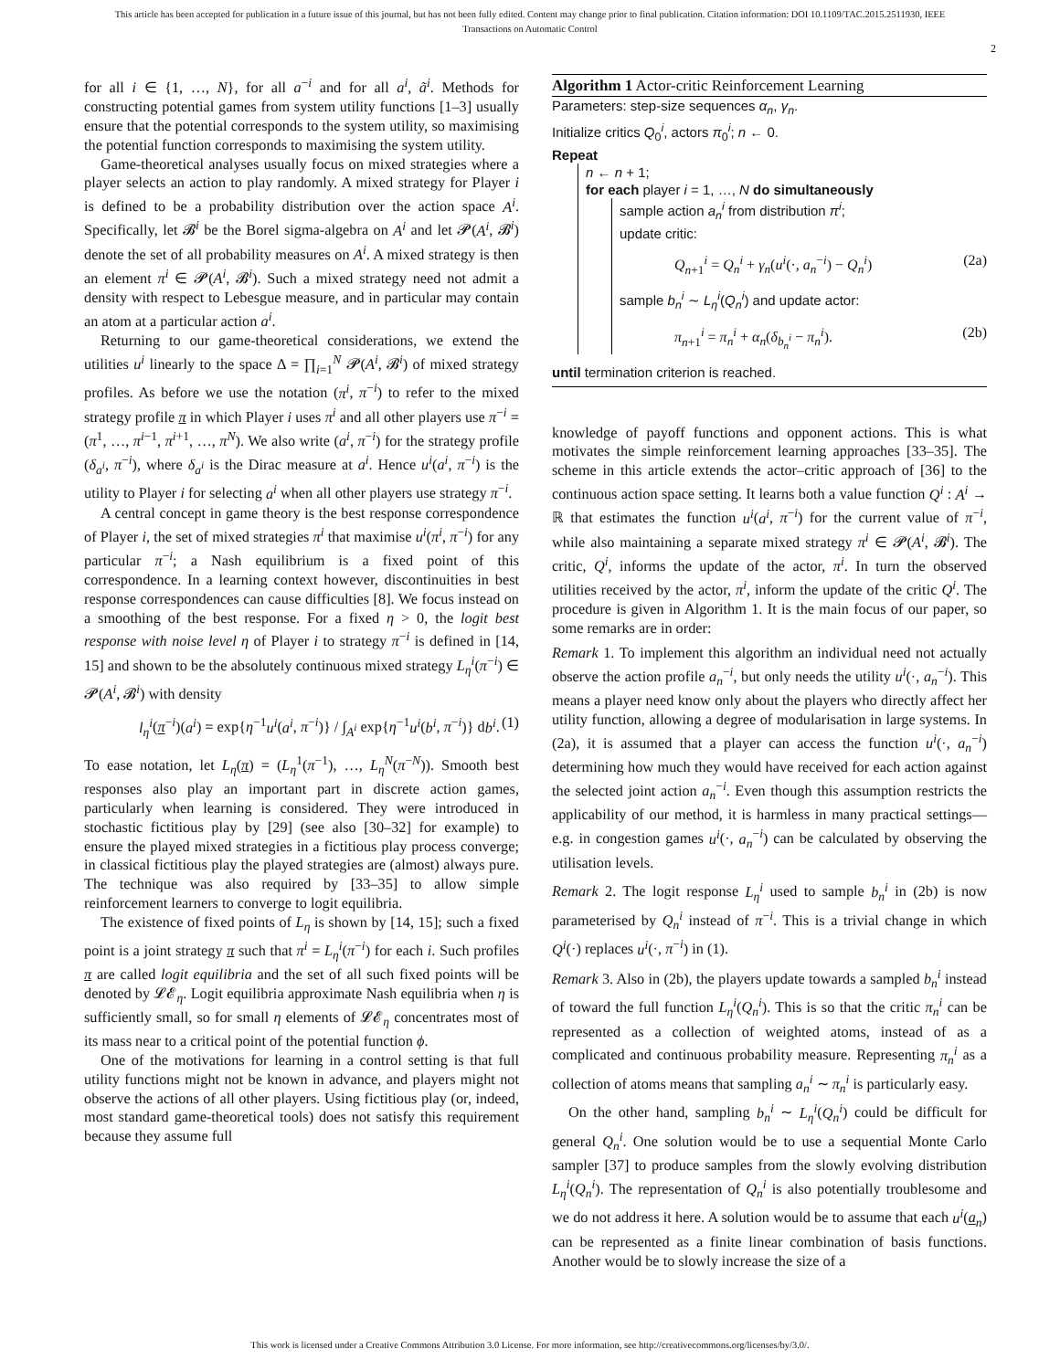This article has been accepted for publication in a future issue of this journal, but has not been fully edited. Content may change prior to final publication. Citation information: DOI 10.1109/TAC.2015.2511930, IEEE
Transactions on Automatic Control
2
for all i ∈ {1, …, N}, for all a<sup>−i</sup> and for all a<sup>i</sup>, ã<sup>i</sup>. Methods for constructing potential games from system utility functions [1–3] usually ensure that the potential corresponds to the system utility, so maximising the potential function corresponds to maximising the system utility.
Game-theoretical analyses usually focus on mixed strategies where a player selects an action to play randomly. A mixed strategy for Player i is defined to be a probability distribution over the action space A<sup>i</sup>. Specifically, let 𝓑<sup>i</sup> be the Borel sigma-algebra on A<sup>i</sup> and let 𝓟(A<sup>i</sup>, 𝓑<sup>i</sup>) denote the set of all probability measures on A<sup>i</sup>. A mixed strategy is then an element π<sup>i</sup> ∈ 𝓟(A<sup>i</sup>, 𝓑<sup>i</sup>). Such a mixed strategy need not admit a density with respect to Lebesgue measure, and in particular may contain an atom at a particular action a<sup>i</sup>.
Returning to our game-theoretical considerations, we extend the utilities u<sup>i</sup> linearly to the space Δ = ∏<sub>i=1</sub><sup>N</sup> 𝓟(A<sup>i</sup>, 𝓑<sup>i</sup>) of mixed strategy profiles. As before we use the notation (π<sup>i</sup>, π<sup>−i</sup>) to refer to the mixed strategy profile π in which Player i uses π<sup>i</sup> and all other players use π<sup>−i</sup> = (π<sup>1</sup>, …, π<sup>i−1</sup>, π<sup>i+1</sup>, …, π<sup>N</sup>). We also write (a<sup>i</sup>, π<sup>−i</sup>) for the strategy profile (δ<sub>a<sup>i</sup></sub>, π<sup>−i</sup>), where δ<sub>a<sup>i</sup></sub> is the Dirac measure at a<sup>i</sup>. Hence u<sup>i</sup>(a<sup>i</sup>, π<sup>−i</sup>) is the utility to Player i for selecting a<sup>i</sup> when all other players use strategy π<sup>−i</sup>.
A central concept in game theory is the best response correspondence of Player i, the set of mixed strategies π<sup>i</sup> that maximise u<sup>i</sup>(π<sup>i</sup>, π<sup>−i</sup>) for any particular π<sup>−i</sup>; a Nash equilibrium is a fixed point of this correspondence. In a learning context however, discontinuities in best response correspondences can cause difficulties [8]. We focus instead on a smoothing of the best response. For a fixed η > 0, the logit best response with noise level η of Player i to strategy π<sup>−i</sup> is defined in [14, 15] and shown to be the absolutely continuous mixed strategy L<sub>η</sub><sup>i</sup>(π<sup>−i</sup>) ∈ 𝓟(A<sup>i</sup>, 𝓑<sup>i</sup>) with density
l<sub>η</sub><sup>i</sup>(π<sup>−i</sup>)(a<sup>i</sup>) = exp{η<sup>−1</sup>u<sup>i</sup>(a<sup>i</sup>, π<sup>−i</sup>)} / ∫<sub>A<sup>i</sup></sub> exp{η<sup>−1</sup>u<sup>i</sup>(b<sup>i</sup>, π<sup>−i</sup>)} db<sup>i</sup>. (1)
To ease notation, let L<sub>η</sub>(π) = (L<sub>η</sub><sup>1</sup>(π<sup>−1</sup>), …, L<sub>η</sub><sup>N</sup>(π<sup>−N</sup>)). Smooth best responses also play an important part in discrete action games, particularly when learning is considered. They were introduced in stochastic fictitious play by [29] (see also [30–32] for example) to ensure the played mixed strategies in a fictitious play process converge; in classical fictitious play the played strategies are (almost) always pure. The technique was also required by [33–35] to allow simple reinforcement learners to converge to logit equilibria.
The existence of fixed points of L<sub>η</sub> is shown by [14, 15]; such a fixed point is a joint strategy π such that π<sup>i</sup> = L<sub>η</sub><sup>i</sup>(π<sup>−i</sup>) for each i. Such profiles π are called logit equilibria and the set of all such fixed points will be denoted by 𝓛𝓔<sub>η</sub>. Logit equilibria approximate Nash equilibria when η is sufficiently small, so for small η elements of 𝓛𝓔<sub>η</sub> concentrates most of its mass near to a critical point of the potential function ϕ.
One of the motivations for learning in a control setting is that full utility functions might not be known in advance, and players might not observe the actions of all other players. Using fictitious play (or, indeed, most standard game-theoretical tools) does not satisfy this requirement because they assume full
Algorithm 1 Actor-critic Reinforcement Learning
Parameters: step-size sequences α<sub>n</sub>, γ<sub>n</sub>.
Initialize critics Q<sub>0</sub><sup>i</sup>, actors π<sub>0</sub><sup>i</sup>; n ← 0.
Repeat
n ← n + 1;
for each player i = 1, …, N do simultaneously
sample action a<sub>n</sub><sup>i</sup> from distribution π<sup>i</sup>;
update critic:
Q<sub>n+1</sub><sup>i</sup> = Q<sub>n</sub><sup>i</sup> + γ<sub>n</sub>(u<sup>i</sup>(·, a<sub>n</sub><sup>−i</sup>) − Q<sub>n</sub><sup>i</sup>) (2a)
sample b<sub>n</sub><sup>i</sup> ∼ L<sub>η</sub><sup>i</sup>(Q<sub>n</sub><sup>i</sup>) and update actor:
π<sub>n+1</sub><sup>i</sup> = π<sub>n</sub><sup>i</sup> + α<sub>n</sub>(δ<sub>b<sub>n</sub><sup>i</sup></sub> − π<sub>n</sub><sup>i</sup>). (2b)
until termination criterion is reached.
knowledge of payoff functions and opponent actions. This is what motivates the simple reinforcement learning approaches [33–35]. The scheme in this article extends the actor–critic approach of [36] to the continuous action space setting. It learns both a value function Q<sup>i</sup> : A<sup>i</sup> → ℝ that estimates the function u<sup>i</sup>(a<sup>i</sup>, π<sup>−i</sup>) for the current value of π<sup>−i</sup>, while also maintaining a separate mixed strategy π<sup>i</sup> ∈ 𝓟(A<sup>i</sup>, 𝓑<sup>i</sup>). The critic, Q<sup>i</sup>, informs the update of the actor, π<sup>i</sup>. In turn the observed utilities received by the actor, π<sup>i</sup>, inform the update of the critic Q<sup>i</sup>. The procedure is given in Algorithm 1. It is the main focus of our paper, so some remarks are in order:
Remark 1. To implement this algorithm an individual need not actually observe the action profile a<sub>n</sub><sup>−i</sup>, but only needs the utility u<sup>i</sup>(·, a<sub>n</sub><sup>−i</sup>). This means a player need know only about the players who directly affect her utility function, allowing a degree of modularisation in large systems. In (2a), it is assumed that a player can access the function u<sup>i</sup>(·, a<sub>n</sub><sup>−i</sup>) determining how much they would have received for each action against the selected joint action a<sub>n</sub><sup>−i</sup>. Even though this assumption restricts the applicability of our method, it is harmless in many practical settings—e.g. in congestion games u<sup>i</sup>(·, a<sub>n</sub><sup>−i</sup>) can be calculated by observing the utilisation levels.
Remark 2. The logit response L<sub>η</sub><sup>i</sup> used to sample b<sub>n</sub><sup>i</sup> in (2b) is now parameterised by Q<sub>n</sub><sup>i</sup> instead of π<sup>−i</sup>. This is a trivial change in which Q<sup>i</sup>(·) replaces u<sup>i</sup>(·, π<sup>−i</sup>) in (1).
Remark 3. Also in (2b), the players update towards a sampled b<sub>n</sub><sup>i</sup> instead of toward the full function L<sub>η</sub><sup>i</sup>(Q<sub>n</sub><sup>i</sup>). This is so that the critic π<sub>n</sub><sup>i</sup> can be represented as a collection of weighted atoms, instead of as a complicated and continuous probability measure. Representing π<sub>n</sub><sup>i</sup> as a collection of atoms means that sampling a<sub>n</sub><sup>i</sup> ∼ π<sub>n</sub><sup>i</sup> is particularly easy.
On the other hand, sampling b<sub>n</sub><sup>i</sup> ∼ L<sub>η</sub><sup>i</sup>(Q<sub>n</sub><sup>i</sup>) could be difficult for general Q<sub>n</sub><sup>i</sup>. One solution would be to use a sequential Monte Carlo sampler [37] to produce samples from the slowly evolving distribution L<sub>η</sub><sup>i</sup>(Q<sub>n</sub><sup>i</sup>). The representation of Q<sub>n</sub><sup>i</sup> is also potentially troublesome and we do not address it here. A solution would be to assume that each u<sup>i</sup>(a<sub>n</sub>) can be represented as a finite linear combination of basis functions. Another would be to slowly increase the size of a
This work is licensed under a Creative Commons Attribution 3.0 License. For more information, see http://creativecommons.org/licenses/by/3.0/.